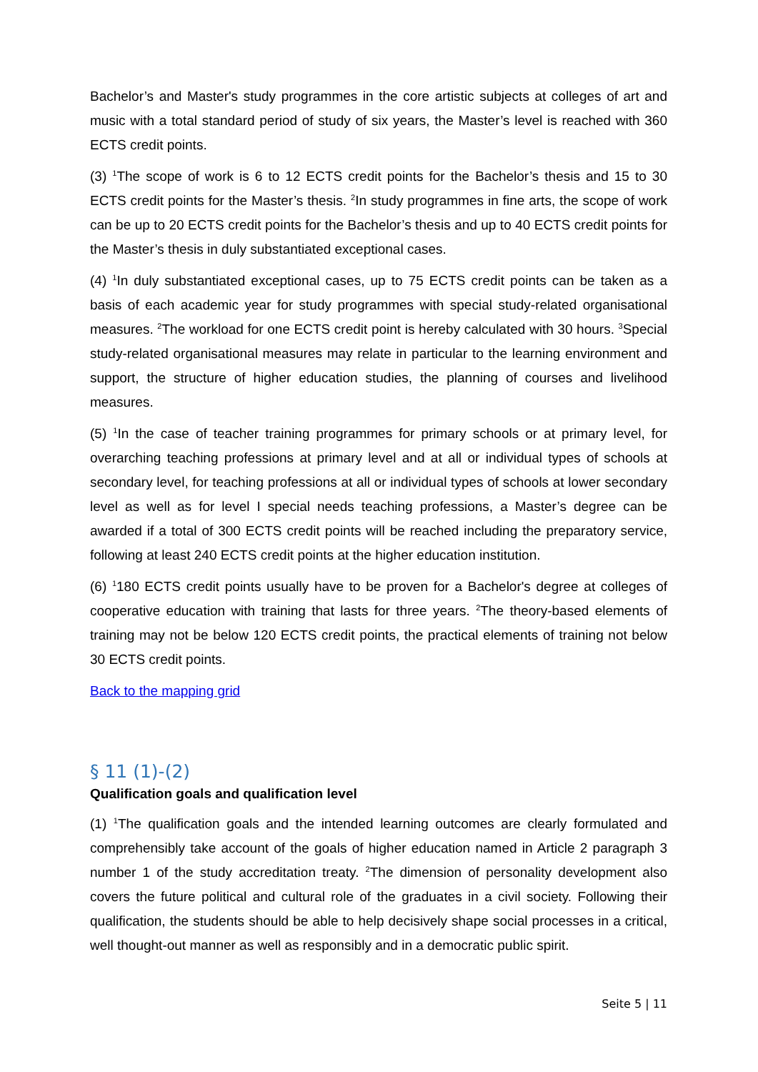Bachelor’s and Master's study programmes in the core artistic subjects at colleges of art and music with a total standard period of study of six years, the Master’s level is reached with 360 ECTS credit points.
(3) <sup>1</sup>The scope of work is 6 to 12 ECTS credit points for the Bachelor’s thesis and 15 to 30 ECTS credit points for the Master’s thesis. <sup>2</sup>In study programmes in fine arts, the scope of work can be up to 20 ECTS credit points for the Bachelor’s thesis and up to 40 ECTS credit points for the Master’s thesis in duly substantiated exceptional cases.
(4) <sup>1</sup>In duly substantiated exceptional cases, up to 75 ECTS credit points can be taken as a basis of each academic year for study programmes with special study-related organisational measures. <sup>2</sup>The workload for one ECTS credit point is hereby calculated with 30 hours. <sup>3</sup>Special study-related organisational measures may relate in particular to the learning environment and support, the structure of higher education studies, the planning of courses and livelihood measures.
(5) <sup>1</sup>In the case of teacher training programmes for primary schools or at primary level, for overarching teaching professions at primary level and at all or individual types of schools at secondary level, for teaching professions at all or individual types of schools at lower secondary level as well as for level I special needs teaching professions, a Master’s degree can be awarded if a total of 300 ECTS credit points will be reached including the preparatory service, following at least 240 ECTS credit points at the higher education institution.
(6) <sup>1</sup>180 ECTS credit points usually have to be proven for a Bachelor's degree at colleges of cooperative education with training that lasts for three years. <sup>2</sup>The theory-based elements of training may not be below 120 ECTS credit points, the practical elements of training not below 30 ECTS credit points.
Back to the mapping grid
§ 11 (1)-(2)
Qualification goals and qualification level
(1) <sup>1</sup>The qualification goals and the intended learning outcomes are clearly formulated and comprehensibly take account of the goals of higher education named in Article 2 paragraph 3 number 1 of the study accreditation treaty. <sup>2</sup>The dimension of personality development also covers the future political and cultural role of the graduates in a civil society. Following their qualification, the students should be able to help decisively shape social processes in a critical, well thought-out manner as well as responsibly and in a democratic public spirit.
Seite 5 | 11